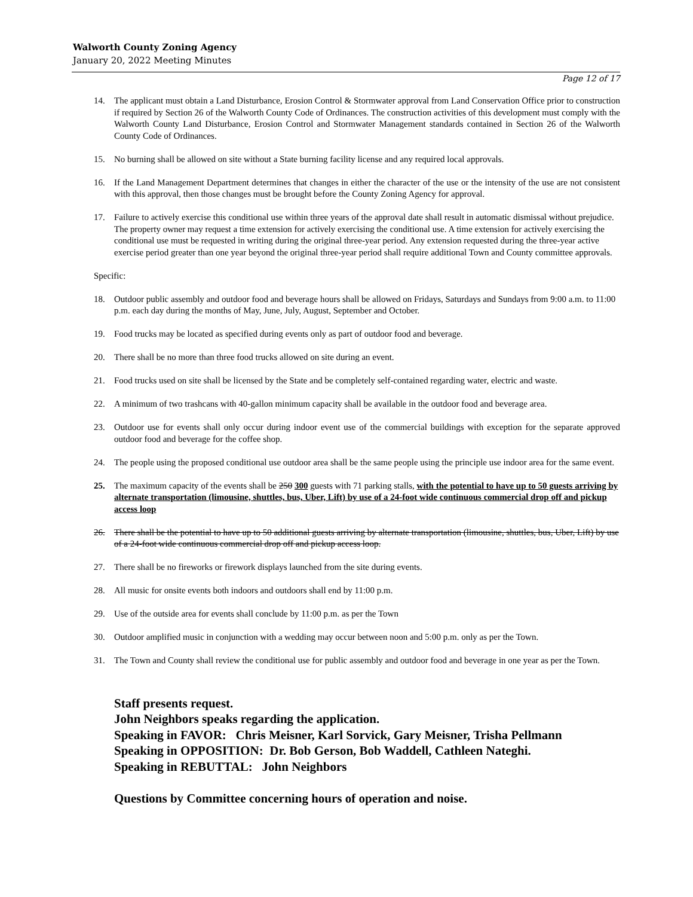Walworth County Zoning Agency
January 20, 2022 Meeting Minutes
Page 12 of 17
14. The applicant must obtain a Land Disturbance, Erosion Control & Stormwater approval from Land Conservation Office prior to construction if required by Section 26 of the Walworth County Code of Ordinances. The construction activities of this development must comply with the Walworth County Land Disturbance, Erosion Control and Stormwater Management standards contained in Section 26 of the Walworth County Code of Ordinances.
15. No burning shall be allowed on site without a State burning facility license and any required local approvals.
16. If the Land Management Department determines that changes in either the character of the use or the intensity of the use are not consistent with this approval, then those changes must be brought before the County Zoning Agency for approval.
17. Failure to actively exercise this conditional use within three years of the approval date shall result in automatic dismissal without prejudice. The property owner may request a time extension for actively exercising the conditional use. A time extension for actively exercising the conditional use must be requested in writing during the original three-year period. Any extension requested during the three-year active exercise period greater than one year beyond the original three-year period shall require additional Town and County committee approvals.
Specific:
18. Outdoor public assembly and outdoor food and beverage hours shall be allowed on Fridays, Saturdays and Sundays from 9:00 a.m. to 11:00 p.m. each day during the months of May, June, July, August, September and October.
19. Food trucks may be located as specified during events only as part of outdoor food and beverage.
20. There shall be no more than three food trucks allowed on site during an event.
21. Food trucks used on site shall be licensed by the State and be completely self-contained regarding water, electric and waste.
22. A minimum of two trashcans with 40-gallon minimum capacity shall be available in the outdoor food and beverage area.
23. Outdoor use for events shall only occur during indoor event use of the commercial buildings with exception for the separate approved outdoor food and beverage for the coffee shop.
24. The people using the proposed conditional use outdoor area shall be the same people using the principle use indoor area for the same event.
25. The maximum capacity of the events shall be 250 300 guests with 71 parking stalls, with the potential to have up to 50 guests arriving by alternate transportation (limousine, shuttles, bus, Uber, Lift) by use of a 24-foot wide continuous commercial drop off and pickup access loop
26. There shall be the potential to have up to 50 additional guests arriving by alternate transportation (limousine, shuttles, bus, Uber, Lift) by use of a 24-foot wide continuous commercial drop off and pickup access loop.
27. There shall be no fireworks or firework displays launched from the site during events.
28. All music for onsite events both indoors and outdoors shall end by 11:00 p.m.
29. Use of the outside area for events shall conclude by 11:00 p.m. as per the Town
30. Outdoor amplified music in conjunction with a wedding may occur between noon and 5:00 p.m. only as per the Town.
31. The Town and County shall review the conditional use for public assembly and outdoor food and beverage in one year as per the Town.
Staff presents request.
John Neighbors speaks regarding the application.
Speaking in FAVOR: Chris Meisner, Karl Sorvick, Gary Meisner, Trisha Pellmann
Speaking in OPPOSITION: Dr. Bob Gerson, Bob Waddell, Cathleen Nateghi.
Speaking in REBUTTAL: John Neighbors
Questions by Committee concerning hours of operation and noise.